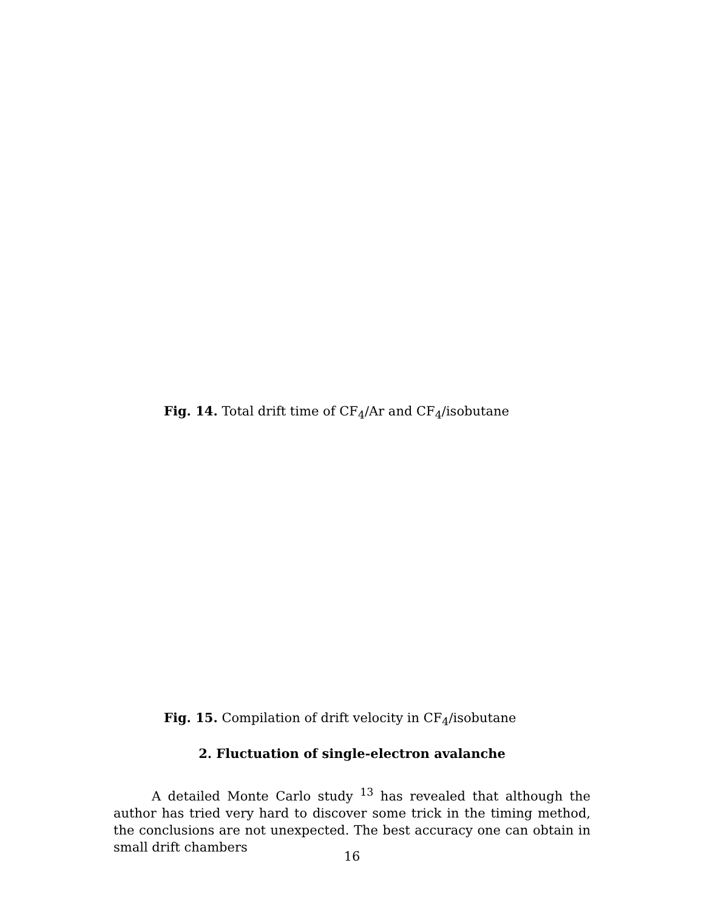Fig. 14. Total drift time of CF<sub>4</sub>/Ar and CF<sub>4</sub>/isobutane
Fig. 15. Compilation of drift velocity in CF<sub>4</sub>/isobutane
2. Fluctuation of single-electron avalanche
   A detailed Monte Carlo study <sup>13</sup> has revealed that although the author has tried very hard to discover some trick in the timing method, the conclusions are not unexpected. The best accuracy one can obtain in small drift chambers
16